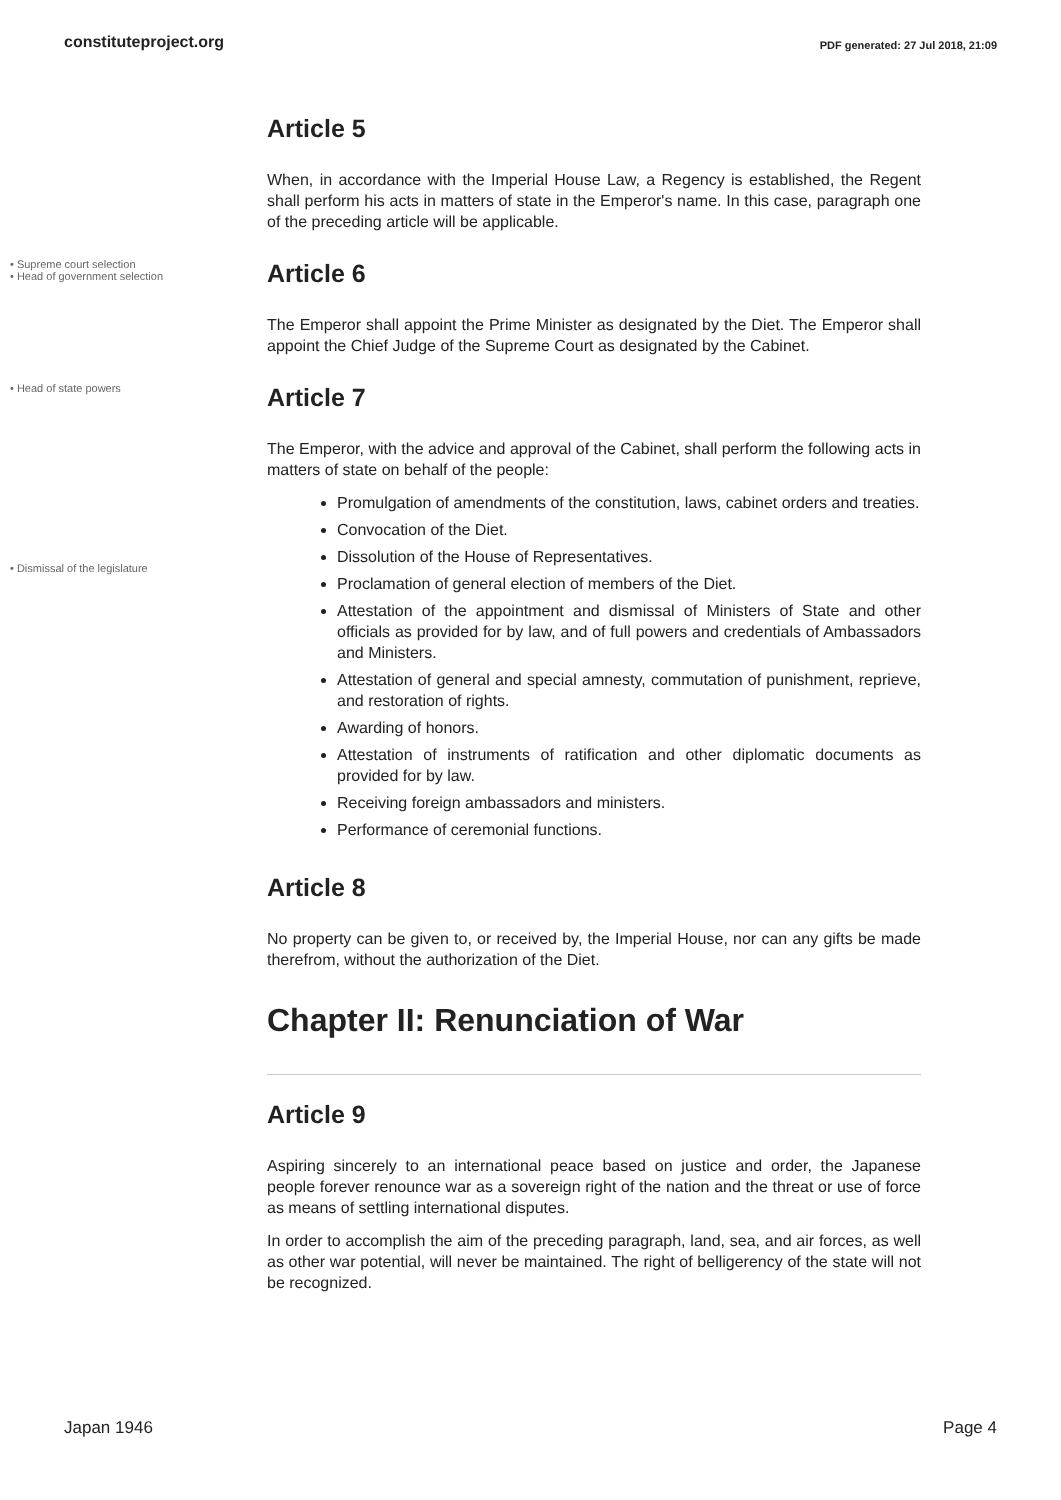constituteproject.org PDF generated: 27 Jul 2018, 21:09
Article 5
When, in accordance with the Imperial House Law, a Regency is established, the Regent shall perform his acts in matters of state in the Emperor's name. In this case, paragraph one of the preceding article will be applicable.
• Supreme court selection
• Head of government selection
Article 6
The Emperor shall appoint the Prime Minister as designated by the Diet. The Emperor shall appoint the Chief Judge of the Supreme Court as designated by the Cabinet.
• Head of state powers
Article 7
The Emperor, with the advice and approval of the Cabinet, shall perform the following acts in matters of state on behalf of the people:
Promulgation of amendments of the constitution, laws, cabinet orders and treaties.
Convocation of the Diet.
Dissolution of the House of Representatives.
Proclamation of general election of members of the Diet.
Attestation of the appointment and dismissal of Ministers of State and other officials as provided for by law, and of full powers and credentials of Ambassadors and Ministers.
Attestation of general and special amnesty, commutation of punishment, reprieve, and restoration of rights.
Awarding of honors.
Attestation of instruments of ratification and other diplomatic documents as provided for by law.
Receiving foreign ambassadors and ministers.
Performance of ceremonial functions.
• Dismissal of the legislature
Article 8
No property can be given to, or received by, the Imperial House, nor can any gifts be made therefrom, without the authorization of the Diet.
Chapter II: Renunciation of War
Article 9
Aspiring sincerely to an international peace based on justice and order, the Japanese people forever renounce war as a sovereign right of the nation and the threat or use of force as means of settling international disputes.
In order to accomplish the aim of the preceding paragraph, land, sea, and air forces, as well as other war potential, will never be maintained. The right of belligerency of the state will not be recognized.
Japan 1946 Page 4